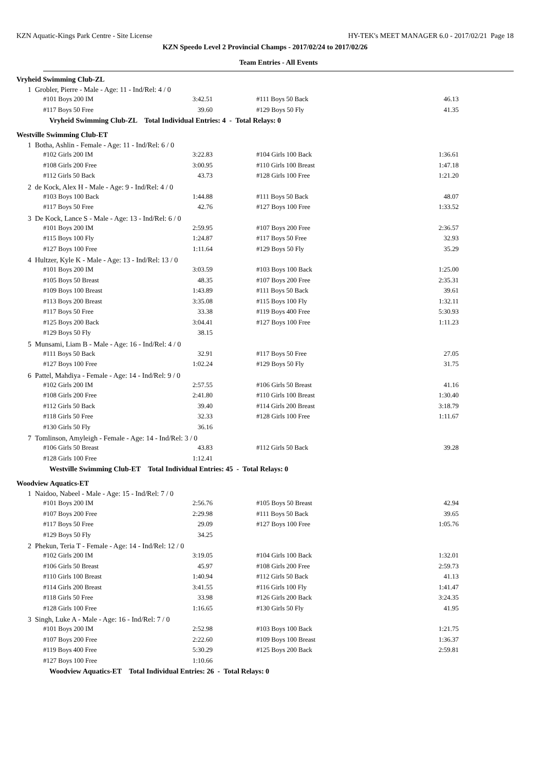KZN Aquatic-Kings Park Centre - Site License HY-TEK's MEET MANAGER 6.0 - 2017/02/21 Page 18
KZN Speedo Level 2 Provincial Champs - 2017/02/24 to 2017/02/26
Team Entries - All Events
Vryheid Swimming Club-ZL
1 Grobler, Pierre - Male - Age: 11 - Ind/Rel: 4 / 0
| #101 Boys 200 IM | 3:42.51 | | #111 Boys 50 Back | 46.13 |
| #117 Boys 50 Free | 39.60 | | #129 Boys 50 Fly | 41.35 |
Vryheid Swimming Club-ZL Total Individual Entries: 4 - Total Relays: 0
Westville Swimming Club-ET
1 Botha, Ashlin - Female - Age: 11 - Ind/Rel: 6 / 0
| #102 Girls 200 IM | 3:22.83 | | #104 Girls 100 Back | 1:36.61 |
| #108 Girls 200 Free | 3:00.95 | | #110 Girls 100 Breast | 1:47.18 |
| #112 Girls 50 Back | 43.73 | | #128 Girls 100 Free | 1:21.20 |
2 de Kock, Alex H - Male - Age: 9 - Ind/Rel: 4 / 0
| #103 Boys 100 Back | 1:44.88 | | #111 Boys 50 Back | 48.07 |
| #117 Boys 50 Free | 42.76 | | #127 Boys 100 Free | 1:33.52 |
3 De Kock, Lance S - Male - Age: 13 - Ind/Rel: 6 / 0
| #101 Boys 200 IM | 2:59.95 | | #107 Boys 200 Free | 2:36.57 |
| #115 Boys 100 Fly | 1:24.87 | | #117 Boys 50 Free | 32.93 |
| #127 Boys 100 Free | 1:11.64 | | #129 Boys 50 Fly | 35.29 |
4 Hultzer, Kyle K - Male - Age: 13 - Ind/Rel: 13 / 0
| #101 Boys 200 IM | 3:03.59 | | #103 Boys 100 Back | 1:25.00 |
| #105 Boys 50 Breast | 48.35 | | #107 Boys 200 Free | 2:35.31 |
| #109 Boys 100 Breast | 1:43.89 | | #111 Boys 50 Back | 39.61 |
| #113 Boys 200 Breast | 3:35.08 | | #115 Boys 100 Fly | 1:32.11 |
| #117 Boys 50 Free | 33.38 | | #119 Boys 400 Free | 5:30.93 |
| #125 Boys 200 Back | 3:04.41 | | #127 Boys 100 Free | 1:11.23 |
| #129 Boys 50 Fly | 38.15 | | | |
5 Munsami, Liam B - Male - Age: 16 - Ind/Rel: 4 / 0
| #111 Boys 50 Back | 32.91 | | #117 Boys 50 Free | 27.05 |
| #127 Boys 100 Free | 1:02.24 | | #129 Boys 50 Fly | 31.75 |
6 Pattel, Mahdiya - Female - Age: 14 - Ind/Rel: 9 / 0
| #102 Girls 200 IM | 2:57.55 | | #106 Girls 50 Breast | 41.16 |
| #108 Girls 200 Free | 2:41.80 | | #110 Girls 100 Breast | 1:30.40 |
| #112 Girls 50 Back | 39.40 | | #114 Girls 200 Breast | 3:18.79 |
| #118 Girls 50 Free | 32.33 | | #128 Girls 100 Free | 1:11.67 |
| #130 Girls 50 Fly | 36.16 | | | |
7 Tomlinson, Amyleigh - Female - Age: 14 - Ind/Rel: 3 / 0
| #106 Girls 50 Breast | 43.83 | | #112 Girls 50 Back | 39.28 |
| #128 Girls 100 Free | 1:12.41 | | | |
Westville Swimming Club-ET Total Individual Entries: 45 - Total Relays: 0
Woodview Aquatics-ET
1 Naidoo, Nabeel - Male - Age: 15 - Ind/Rel: 7 / 0
| #101 Boys 200 IM | 2:56.76 | | #105 Boys 50 Breast | 42.94 |
| #107 Boys 200 Free | 2:29.98 | | #111 Boys 50 Back | 39.65 |
| #117 Boys 50 Free | 29.09 | | #127 Boys 100 Free | 1:05.76 |
| #129 Boys 50 Fly | 34.25 | | | |
2 Phekun, Teria T - Female - Age: 14 - Ind/Rel: 12 / 0
| #102 Girls 200 IM | 3:19.05 | | #104 Girls 100 Back | 1:32.01 |
| #106 Girls 50 Breast | 45.97 | | #108 Girls 200 Free | 2:59.73 |
| #110 Girls 100 Breast | 1:40.94 | | #112 Girls 50 Back | 41.13 |
| #114 Girls 200 Breast | 3:41.55 | | #116 Girls 100 Fly | 1:41.47 |
| #118 Girls 50 Free | 33.98 | | #126 Girls 200 Back | 3:24.35 |
| #128 Girls 100 Free | 1:16.65 | | #130 Girls 50 Fly | 41.95 |
3 Singh, Luke A - Male - Age: 16 - Ind/Rel: 7 / 0
| #101 Boys 200 IM | 2:52.98 | | #103 Boys 100 Back | 1:21.75 |
| #107 Boys 200 Free | 2:22.60 | | #109 Boys 100 Breast | 1:36.37 |
| #119 Boys 400 Free | 5:30.29 | | #125 Boys 200 Back | 2:59.81 |
| #127 Boys 100 Free | 1:10.66 | | | |
Woodview Aquatics-ET Total Individual Entries: 26 - Total Relays: 0